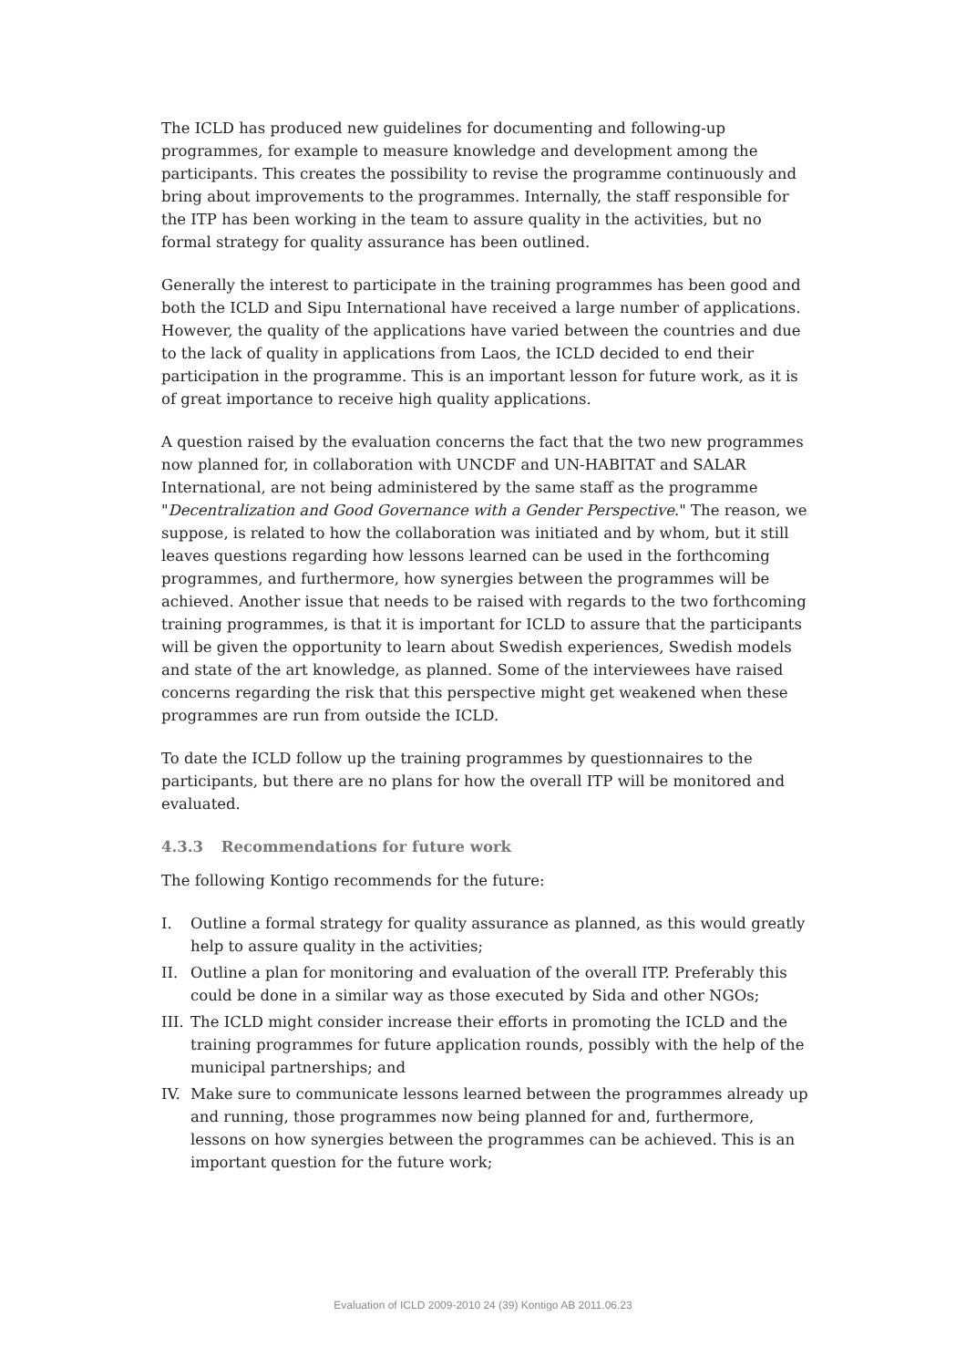The ICLD has produced new guidelines for documenting and following-up programmes, for example to measure knowledge and development among the participants. This creates the possibility to revise the programme continuously and bring about improvements to the programmes. Internally, the staff responsible for the ITP has been working in the team to assure quality in the activities, but no formal strategy for quality assurance has been outlined.
Generally the interest to participate in the training programmes has been good and both the ICLD and Sipu International have received a large number of applications. However, the quality of the applications have varied between the countries and due to the lack of quality in applications from Laos, the ICLD decided to end their participation in the programme. This is an important lesson for future work, as it is of great importance to receive high quality applications.
A question raised by the evaluation concerns the fact that the two new programmes now planned for, in collaboration with UNCDF and UN-HABITAT and SALAR International, are not being administered by the same staff as the programme "Decentralization and Good Governance with a Gender Perspective." The reason, we suppose, is related to how the collaboration was initiated and by whom, but it still leaves questions regarding how lessons learned can be used in the forthcoming programmes, and furthermore, how synergies between the programmes will be achieved. Another issue that needs to be raised with regards to the two forthcoming training programmes, is that it is important for ICLD to assure that the participants will be given the opportunity to learn about Swedish experiences, Swedish models and state of the art knowledge, as planned. Some of the interviewees have raised concerns regarding the risk that this perspective might get weakened when these programmes are run from outside the ICLD.
To date the ICLD follow up the training programmes by questionnaires to the participants, but there are no plans for how the overall ITP will be monitored and evaluated.
4.3.3 Recommendations for future work
The following Kontigo recommends for the future:
I. Outline a formal strategy for quality assurance as planned, as this would greatly help to assure quality in the activities;
II. Outline a plan for monitoring and evaluation of the overall ITP. Preferably this could be done in a similar way as those executed by Sida and other NGOs;
III.
The ICLD might consider increase their efforts in promoting the ICLD and the training programmes for future application rounds, possibly with the help of the municipal partnerships; and
IV. Make sure to communicate lessons learned between the programmes already up and running, those programmes now being planned for and, furthermore, lessons on how synergies between the programmes can be achieved. This is an important question for the future work;
Evaluation of ICLD 2009-2010 24 (39) Kontigo AB 2011.06.23